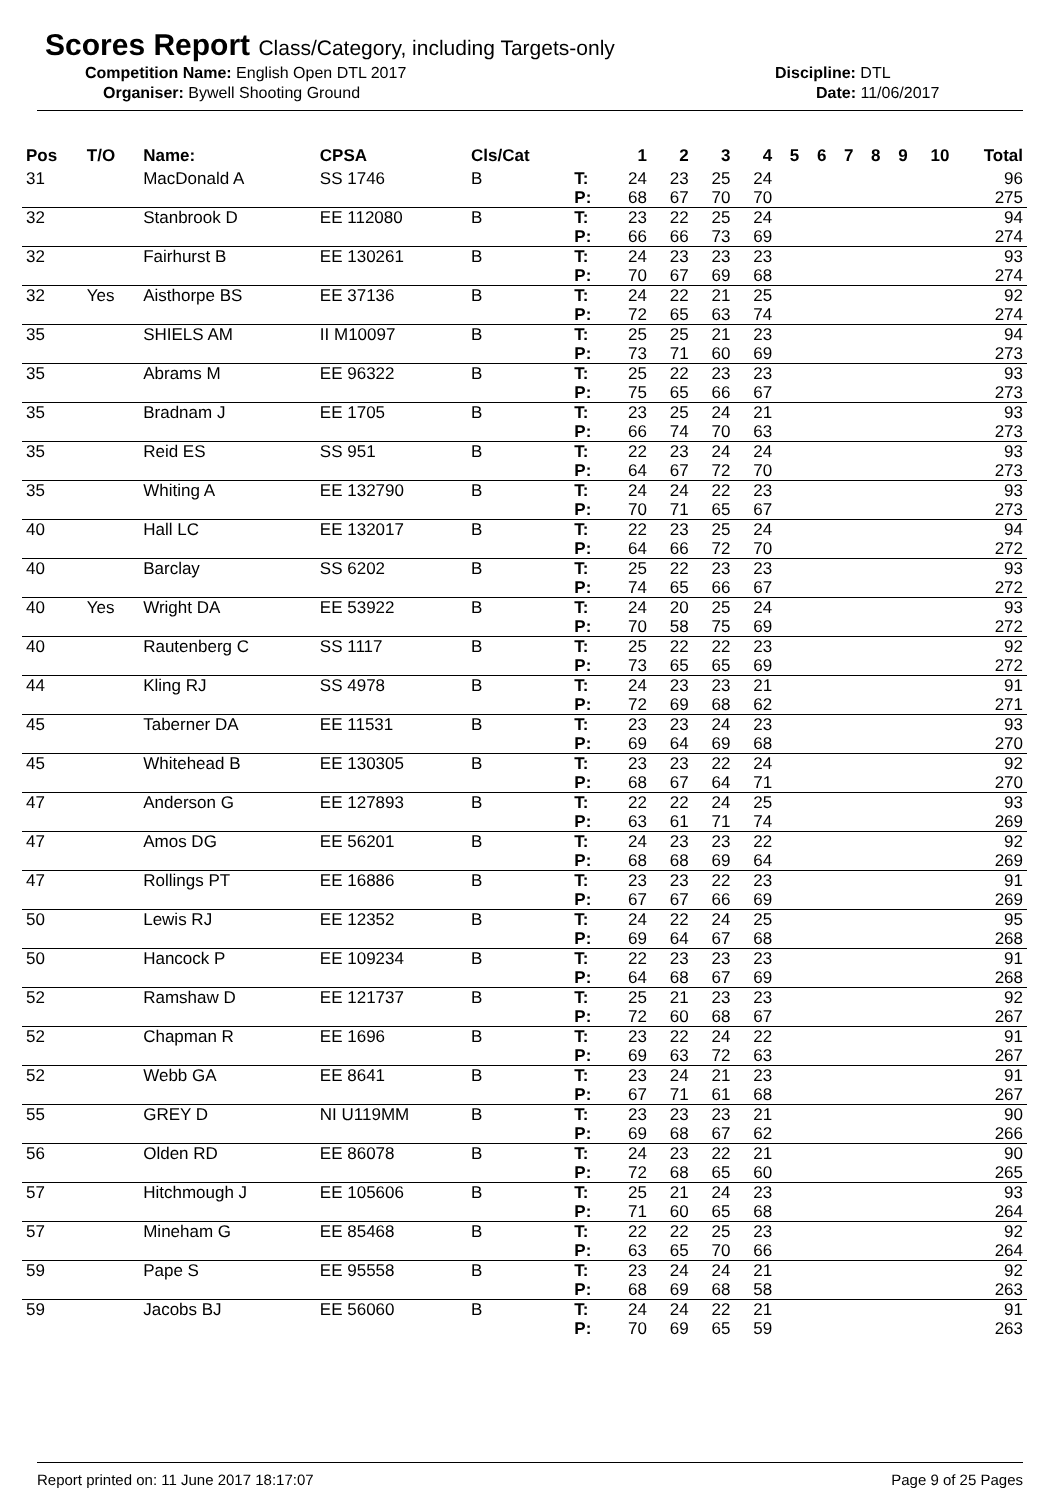Scores Report Class/Category, including Targets-only
Competition Name: English Open DTL 2017 Discipline: DTL
Organiser: Bywell Shooting Ground Date: 11/06/2017
| Pos | T/O | Name: | CPSA | Cls/Cat | | 1 | 2 | 3 | 4 | 5 | 6 | 7 | 8 | 9 | 10 | Total |
| --- | --- | --- | --- | --- | --- | --- | --- | --- | --- | --- | --- | --- | --- | --- | --- | --- |
| 31 | | MacDonald A | SS 1746 | B | T: P: | 24 68 | 23 67 | 25 70 | 24 70 | | | | | | | 96 275 |
| 32 | | Stanbrook D | EE 112080 | B | T: P: | 23 66 | 22 66 | 25 73 | 24 69 | | | | | | | 94 274 |
| 32 | | Fairhurst B | EE 130261 | B | T: P: | 24 70 | 23 67 | 23 69 | 23 68 | | | | | | | 93 274 |
| 32 | Yes | Aisthorpe BS | EE 37136 | B | T: P: | 24 72 | 22 65 | 21 63 | 25 74 | | | | | | | 92 274 |
| 35 | | SHIELS AM | II M10097 | B | T: P: | 25 73 | 25 71 | 21 60 | 23 69 | | | | | | | 94 273 |
| 35 | | Abrams M | EE 96322 | B | T: P: | 25 75 | 22 65 | 23 66 | 23 67 | | | | | | | 93 273 |
| 35 | | Bradnam J | EE 1705 | B | T: P: | 23 66 | 25 74 | 24 70 | 21 63 | | | | | | | 93 273 |
| 35 | | Reid ES | SS 951 | B | T: P: | 22 64 | 23 67 | 24 72 | 24 70 | | | | | | | 93 273 |
| 35 | | Whiting A | EE 132790 | B | T: P: | 24 70 | 24 71 | 22 65 | 23 67 | | | | | | | 93 273 |
| 40 | | Hall LC | EE 132017 | B | T: P: | 22 64 | 23 66 | 25 72 | 24 70 | | | | | | | 94 272 |
| 40 | | Barclay | SS 6202 | B | T: P: | 25 74 | 22 65 | 23 66 | 23 67 | | | | | | | 93 272 |
| 40 | Yes | Wright DA | EE 53922 | B | T: P: | 24 70 | 20 58 | 25 75 | 24 69 | | | | | | | 93 272 |
| 40 | | Rautenberg C | SS 1117 | B | T: P: | 25 73 | 22 65 | 22 65 | 23 69 | | | | | | | 92 272 |
| 44 | | Kling RJ | SS 4978 | B | T: P: | 24 72 | 23 69 | 23 68 | 21 62 | | | | | | | 91 271 |
| 45 | | Taberner DA | EE 11531 | B | T: P: | 23 69 | 23 64 | 24 69 | 23 68 | | | | | | | 93 270 |
| 45 | | Whitehead B | EE 130305 | B | T: P: | 23 68 | 23 67 | 22 64 | 24 71 | | | | | | | 92 270 |
| 47 | | Anderson G | EE 127893 | B | T: P: | 22 63 | 22 61 | 24 71 | 25 74 | | | | | | | 93 269 |
| 47 | | Amos DG | EE 56201 | B | T: P: | 24 68 | 23 68 | 23 69 | 22 64 | | | | | | | 92 269 |
| 47 | | Rollings PT | EE 16886 | B | T: P: | 23 67 | 23 67 | 22 66 | 23 69 | | | | | | | 91 269 |
| 50 | | Lewis RJ | EE 12352 | B | T: P: | 24 69 | 22 64 | 24 67 | 25 68 | | | | | | | 95 268 |
| 50 | | Hancock P | EE 109234 | B | T: P: | 22 64 | 23 68 | 23 67 | 23 69 | | | | | | | 91 268 |
| 52 | | Ramshaw D | EE 121737 | B | T: P: | 25 72 | 21 60 | 23 68 | 23 67 | | | | | | | 92 267 |
| 52 | | Chapman R | EE 1696 | B | T: P: | 23 69 | 22 63 | 24 72 | 22 63 | | | | | | | 91 267 |
| 52 | | Webb GA | EE 8641 | B | T: P: | 23 67 | 24 71 | 21 61 | 23 68 | | | | | | | 91 267 |
| 55 | | GREY D | NI U119MM | B | T: P: | 23 69 | 23 68 | 23 67 | 21 62 | | | | | | | 90 266 |
| 56 | | Olden RD | EE 86078 | B | T: P: | 24 72 | 23 68 | 22 65 | 21 60 | | | | | | | 90 265 |
| 57 | | Hitchmough J | EE 105606 | B | T: P: | 25 71 | 21 60 | 24 65 | 23 68 | | | | | | | 93 264 |
| 57 | | Mineham G | EE 85468 | B | T: P: | 22 63 | 22 65 | 25 70 | 23 66 | | | | | | | 92 264 |
| 59 | | Pape S | EE 95558 | B | T: P: | 23 68 | 24 69 | 24 68 | 21 58 | | | | | | | 92 263 |
| 59 | | Jacobs BJ | EE 56060 | B | T: P: | 24 70 | 24 69 | 22 65 | 21 59 | | | | | | | 91 263 |
Report printed on: 11 June 2017 18:17:07 Page 9 of 25 Pages